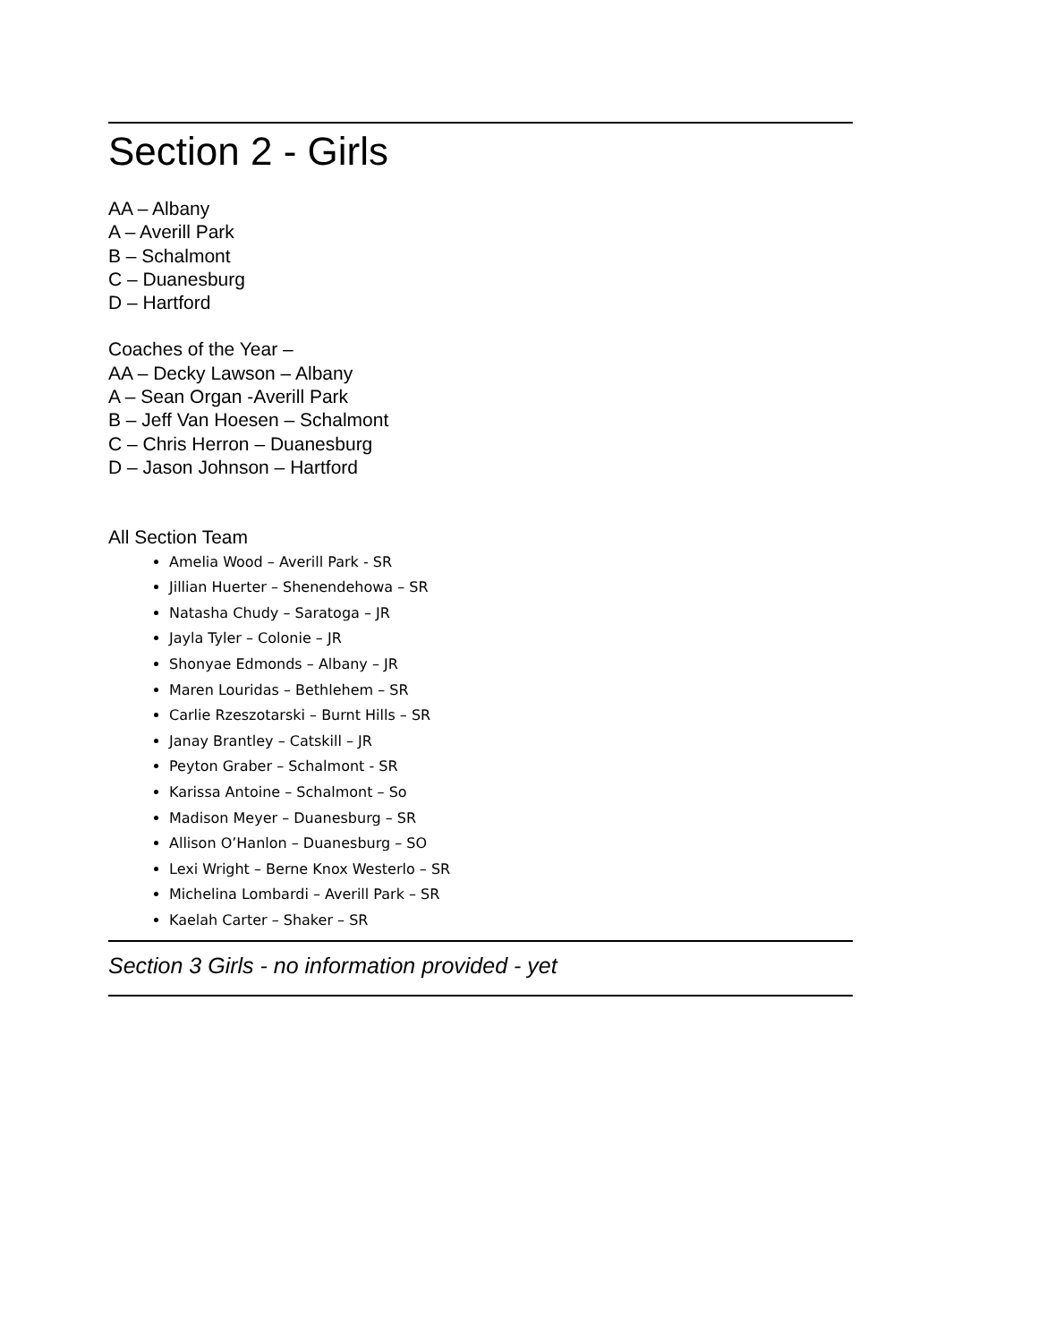Section 2 - Girls
AA – Albany
A – Averill Park
B – Schalmont
C – Duanesburg
D – Hartford
Coaches of the Year –
AA – Decky Lawson – Albany
A – Sean Organ -Averill Park
B – Jeff Van Hoesen – Schalmont
C – Chris Herron – Duanesburg
D – Jason Johnson – Hartford
All Section Team
Amelia Wood – Averill Park - SR
Jillian Huerter – Shenendehowa – SR
Natasha Chudy – Saratoga – JR
Jayla Tyler – Colonie – JR
Shonyae Edmonds – Albany – JR
Maren Louridas – Bethlehem – SR
Carlie Rzeszotarski – Burnt Hills – SR
Janay Brantley – Catskill – JR
Peyton Graber – Schalmont - SR
Karissa Antoine – Schalmont – So
Madison Meyer – Duanesburg – SR
Allison O’Hanlon – Duanesburg – SO
Lexi Wright – Berne Knox Westerlo – SR
Michelina Lombardi – Averill Park – SR
Kaelah Carter – Shaker – SR
Section 3 Girls - no information provided - yet